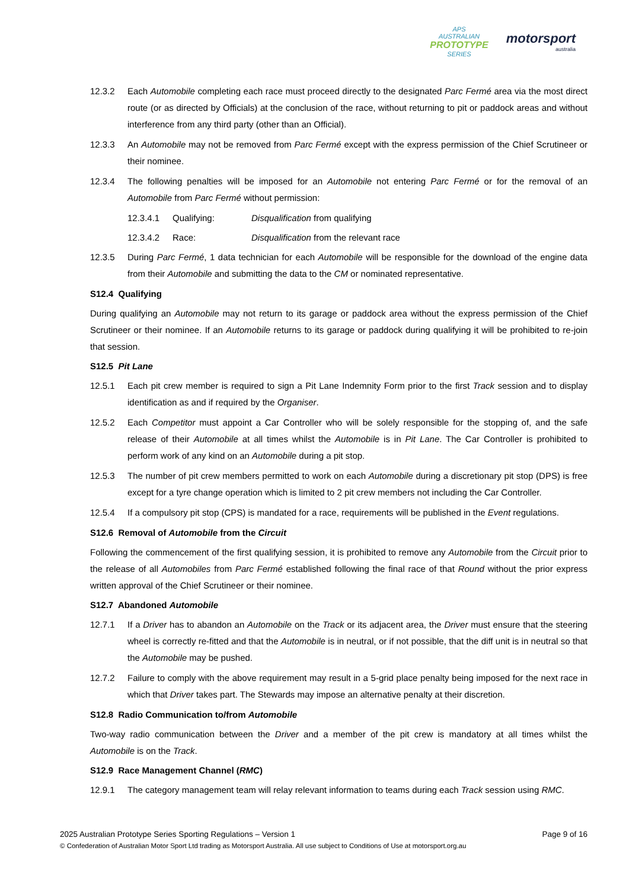APS
AUSTRALIAN
PROTOTYPE
SERIES
motorsport
australia
12.3.2 Each Automobile completing each race must proceed directly to the designated Parc Fermé area via the most direct route (or as directed by Officials) at the conclusion of the race, without returning to pit or paddock areas and without interference from any third party (other than an Official).
12.3.3 An Automobile may not be removed from Parc Fermé except with the express permission of the Chief Scrutineer or their nominee.
12.3.4 The following penalties will be imposed for an Automobile not entering Parc Fermé or for the removal of an Automobile from Parc Fermé without permission:
12.3.4.1 Qualifying: Disqualification from qualifying
12.3.4.2 Race: Disqualification from the relevant race
12.3.5 During Parc Fermé, 1 data technician for each Automobile will be responsible for the download of the engine data from their Automobile and submitting the data to the CM or nominated representative.
S12.4 Qualifying
During qualifying an Automobile may not return to its garage or paddock area without the express permission of the Chief Scrutineer or their nominee. If an Automobile returns to its garage or paddock during qualifying it will be prohibited to re-join that session.
S12.5 Pit Lane
12.5.1 Each pit crew member is required to sign a Pit Lane Indemnity Form prior to the first Track session and to display identification as and if required by the Organiser.
12.5.2 Each Competitor must appoint a Car Controller who will be solely responsible for the stopping of, and the safe release of their Automobile at all times whilst the Automobile is in Pit Lane. The Car Controller is prohibited to perform work of any kind on an Automobile during a pit stop.
12.5.3 The number of pit crew members permitted to work on each Automobile during a discretionary pit stop (DPS) is free except for a tyre change operation which is limited to 2 pit crew members not including the Car Controller.
12.5.4 If a compulsory pit stop (CPS) is mandated for a race, requirements will be published in the Event regulations.
S12.6 Removal of Automobile from the Circuit
Following the commencement of the first qualifying session, it is prohibited to remove any Automobile from the Circuit prior to the release of all Automobiles from Parc Fermé established following the final race of that Round without the prior express written approval of the Chief Scrutineer or their nominee.
S12.7 Abandoned Automobile
12.7.1 If a Driver has to abandon an Automobile on the Track or its adjacent area, the Driver must ensure that the steering wheel is correctly re-fitted and that the Automobile is in neutral, or if not possible, that the diff unit is in neutral so that the Automobile may be pushed.
12.7.2 Failure to comply with the above requirement may result in a 5-grid place penalty being imposed for the next race in which that Driver takes part. The Stewards may impose an alternative penalty at their discretion.
S12.8 Radio Communication to/from Automobile
Two-way radio communication between the Driver and a member of the pit crew is mandatory at all times whilst the Automobile is on the Track.
S12.9 Race Management Channel (RMC)
12.9.1 The category management team will relay relevant information to teams during each Track session using RMC.
2025 Australian Prototype Series Sporting Regulations – Version 1 Page 9 of 16
© Confederation of Australian Motor Sport Ltd trading as Motorsport Australia. All use subject to Conditions of Use at motorsport.org.au